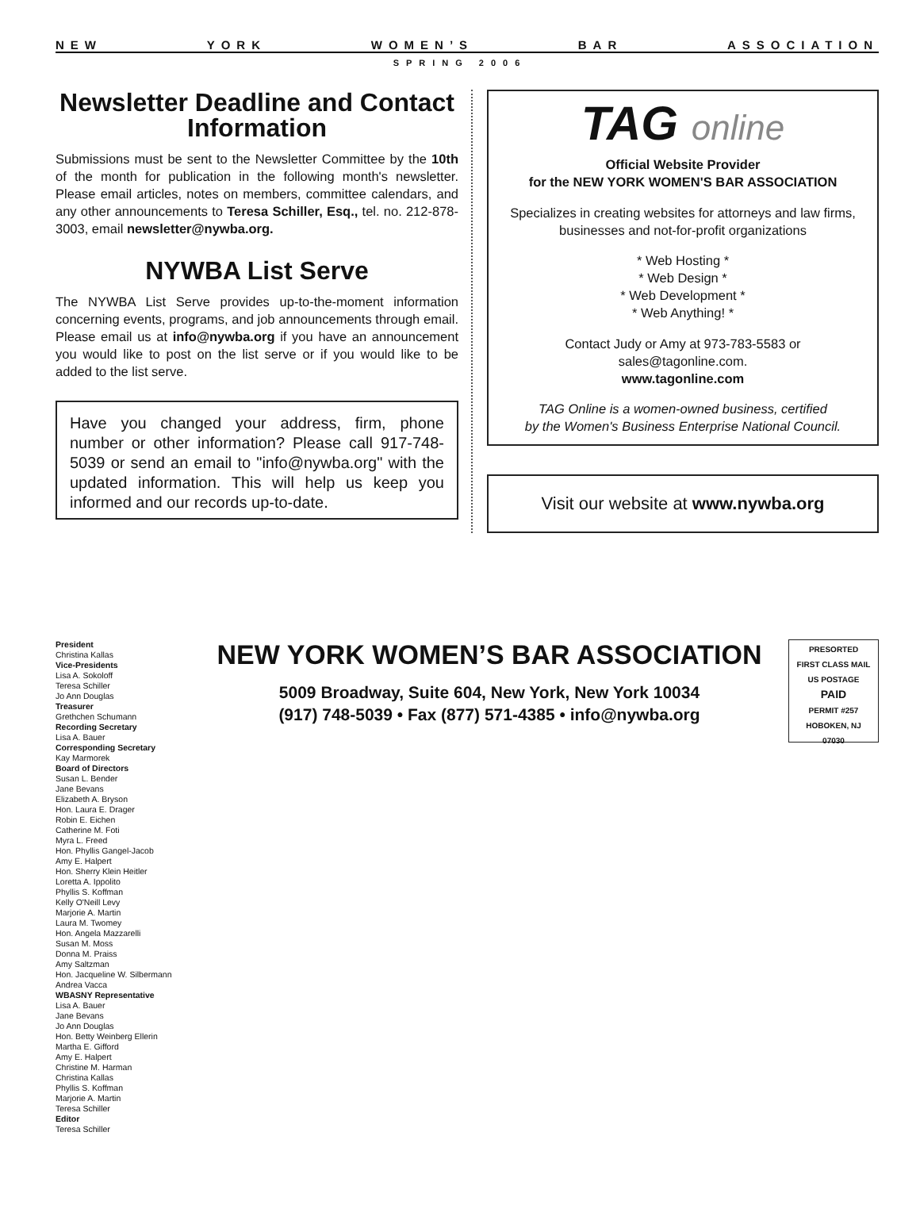NEW YORK WOMEN’S BAR ASSOCIATION
SPRING 2006
Newsletter Deadline and Contact Information
Submissions must be sent to the Newsletter Committee by the 10th of the month for publication in the following month's newsletter. Please email articles, notes on members, committee calendars, and any other announcements to Teresa Schiller, Esq., tel. no. 212-878-3003, email newsletter@nywba.org.
NYWBA List Serve
The NYWBA List Serve provides up-to-the-moment information concerning events, programs, and job announcements through email. Please email us at info@nywba.org if you have an announcement you would like to post on the list serve or if you would like to be added to the list serve.
Have you changed your address, firm, phone number or other information? Please call 917-748-5039 or send an email to "info@nywba.org" with the updated information. This will help us keep you informed and our records up-to-date.
TAG online
Official Website Provider
for the NEW YORK WOMEN'S BAR ASSOCIATION
Specializes in creating websites for attorneys and law firms, businesses and not-for-profit organizations
* Web Hosting *
* Web Design *
* Web Development *
* Web Anything! *
Contact Judy or Amy at 973-783-5583 or
sales@tagonline.com.
www.tagonline.com
TAG Online is a women-owned business, certified
by the Women's Business Enterprise National Council.
Visit our website at www.nywba.org
President
Christina Kallas
Vice-Presidents
Lisa A. Sokoloff
Teresa Schiller
Jo Ann Douglas
Treasurer
Grethchen Schumann
Recording Secretary
Lisa A. Bauer
Corresponding Secretary
Kay Marmorek
Board of Directors
Susan L. Bender
Jane Bevans
Elizabeth A. Bryson
Hon. Laura E. Drager
Robin E. Eichen
Catherine M. Foti
Myra L. Freed
Hon. Phyllis Gangel-Jacob
Amy E. Halpert
Hon. Sherry Klein Heitler
Loretta A. Ippolito
Phyllis S. Koffman
Kelly O'Neill Levy
Marjorie A. Martin
Laura M. Twomey
Hon. Angela Mazzarelli
Susan M. Moss
Donna M. Praiss
Amy Saltzman
Hon. Jacqueline W. Silbermann
Andrea Vacca
WBASNY Representative
Lisa A. Bauer
Jane Bevans
Jo Ann Douglas
Hon. Betty Weinberg Ellerin
Martha E. Gifford
Amy E. Halpert
Christine M. Harman
Christina Kallas
Phyllis S. Koffman
Marjorie A. Martin
Teresa Schiller
Editor
Teresa Schiller
NEW YORK WOMEN’S BAR ASSOCIATION
5009 Broadway, Suite 604, New York, New York 10034
(917) 748-5039 • Fax (877) 571-4385 • info@nywba.org
PRESORTED
FIRST CLASS MAIL
US POSTAGE
PAID
PERMIT #257
HOBOKEN, NJ
07030